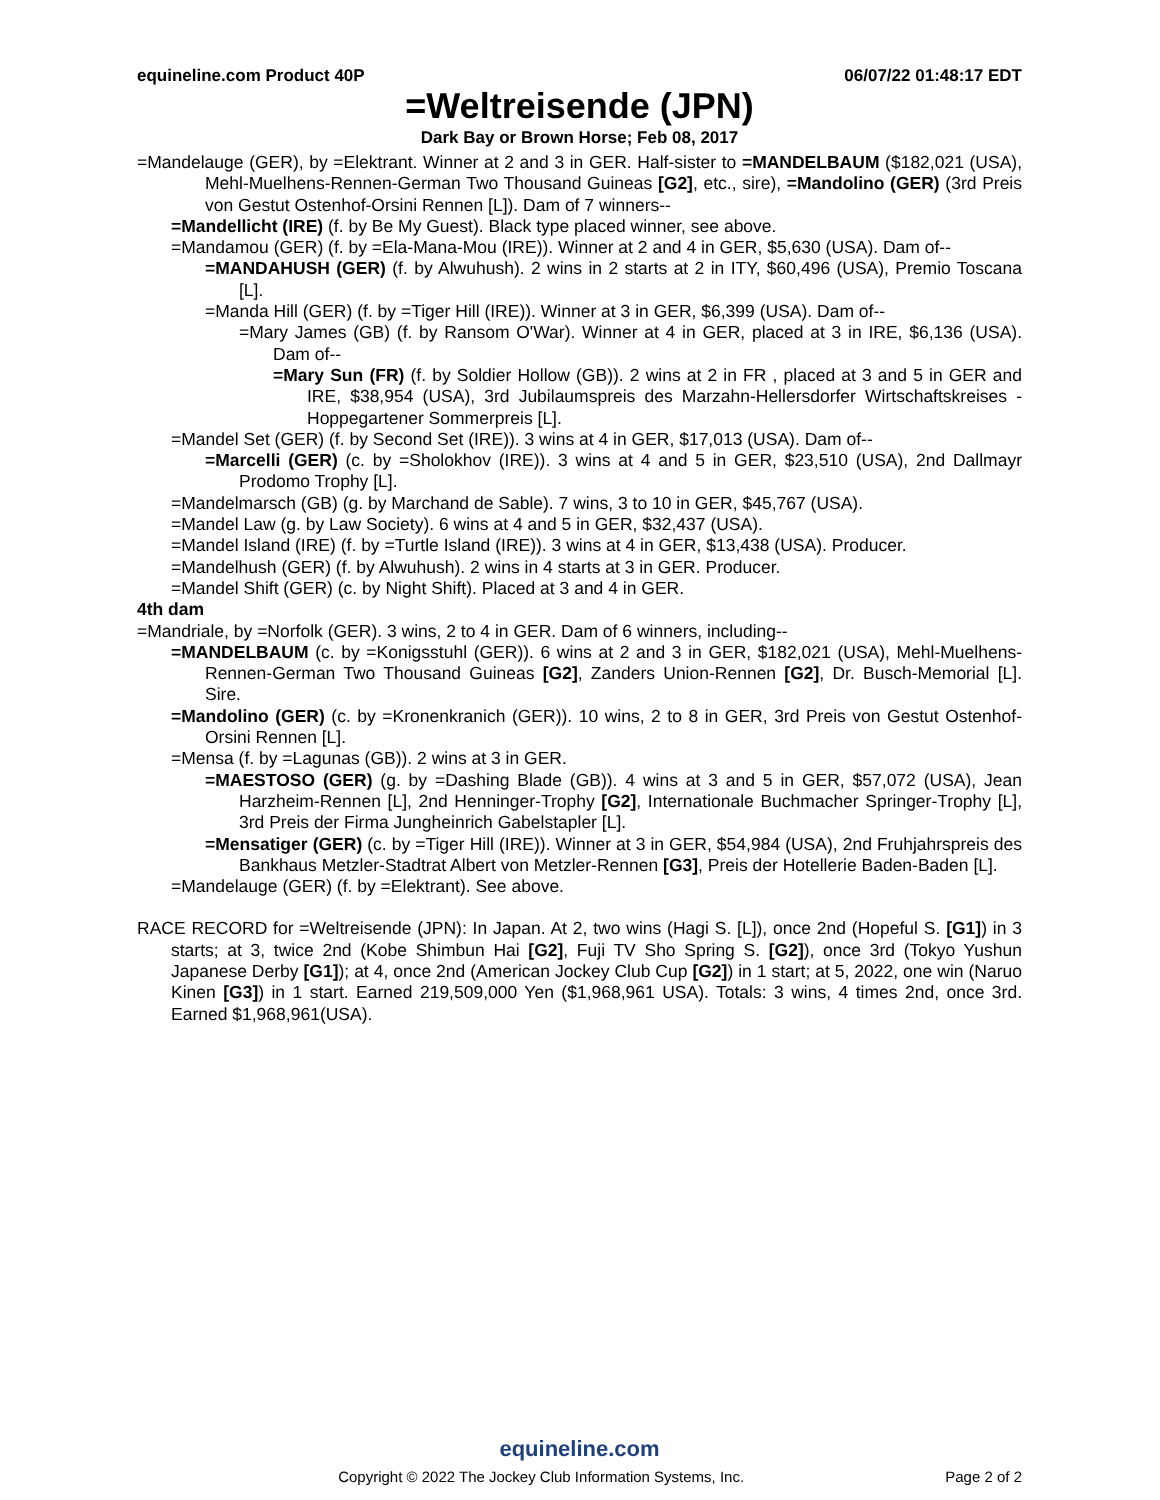equineline.com Product 40P 06/07/22 01:48:17 EDT
=Weltreisende (JPN)
Dark Bay or Brown Horse; Feb 08, 2017
=Mandelauge (GER), by =Elektrant. Winner at 2 and 3 in GER. Half-sister to =MANDELBAUM ($182,021 (USA), Mehl-Muelhens-Rennen-German Two Thousand Guineas [G2], etc., sire), =Mandolino (GER) (3rd Preis von Gestut Ostenhof-Orsini Rennen [L]). Dam of 7 winners--
=Mandellicht (IRE) (f. by Be My Guest). Black type placed winner, see above.
=Mandamou (GER) (f. by =Ela-Mana-Mou (IRE)). Winner at 2 and 4 in GER, $5,630 (USA). Dam of--
=MANDAHUSH (GER) (f. by Alwuhush). 2 wins in 2 starts at 2 in ITY, $60,496 (USA), Premio Toscana [L].
=Manda Hill (GER) (f. by =Tiger Hill (IRE)). Winner at 3 in GER, $6,399 (USA). Dam of--
=Mary James (GB) (f. by Ransom O'War). Winner at 4 in GER, placed at 3 in IRE, $6,136 (USA). Dam of--
=Mary Sun (FR) (f. by Soldier Hollow (GB)). 2 wins at 2 in FR , placed at 3 and 5 in GER and IRE, $38,954 (USA), 3rd Jubilaumspreis des Marzahn-Hellersdorfer Wirtschaftskreises - Hoppegartener Sommerpreis [L].
=Mandel Set (GER) (f. by Second Set (IRE)). 3 wins at 4 in GER, $17,013 (USA). Dam of--
=Marcelli (GER) (c. by =Sholokhov (IRE)). 3 wins at 4 and 5 in GER, $23,510 (USA), 2nd Dallmayr Prodomo Trophy [L].
=Mandelmarsch (GB) (g. by Marchand de Sable). 7 wins, 3 to 10 in GER, $45,767 (USA).
=Mandel Law (g. by Law Society). 6 wins at 4 and 5 in GER, $32,437 (USA).
=Mandel Island (IRE) (f. by =Turtle Island (IRE)). 3 wins at 4 in GER, $13,438 (USA). Producer.
=Mandelhush (GER) (f. by Alwuhush). 2 wins in 4 starts at 3 in GER. Producer.
=Mandel Shift (GER) (c. by Night Shift). Placed at 3 and 4 in GER.
4th dam
=Mandriale, by =Norfolk (GER). 3 wins, 2 to 4 in GER. Dam of 6 winners, including--
=MANDELBAUM (c. by =Konigsstuhl (GER)). 6 wins at 2 and 3 in GER, $182,021 (USA), Mehl-Muelhens-Rennen-German Two Thousand Guineas [G2], Zanders Union-Rennen [G2], Dr. Busch-Memorial [L]. Sire.
=Mandolino (GER) (c. by =Kronenkranich (GER)). 10 wins, 2 to 8 in GER, 3rd Preis von Gestut Ostenhof-Orsini Rennen [L].
=Mensa (f. by =Lagunas (GB)). 2 wins at 3 in GER.
=MAESTOSO (GER) (g. by =Dashing Blade (GB)). 4 wins at 3 and 5 in GER, $57,072 (USA), Jean Harzheim-Rennen [L], 2nd Henninger-Trophy [G2], Internationale Buchmacher Springer-Trophy [L], 3rd Preis der Firma Jungheinrich Gabelstapler [L].
=Mensatiger (GER) (c. by =Tiger Hill (IRE)). Winner at 3 in GER, $54,984 (USA), 2nd Fruhjahrspreis des Bankhaus Metzler-Stadtrat Albert von Metzler-Rennen [G3], Preis der Hotellerie Baden-Baden [L].
=Mandelauge (GER) (f. by =Elektrant). See above.
RACE RECORD for =Weltreisende (JPN): In Japan. At 2, two wins (Hagi S. [L]), once 2nd (Hopeful S. [G1]) in 3 starts; at 3, twice 2nd (Kobe Shimbun Hai [G2], Fuji TV Sho Spring S. [G2]), once 3rd (Tokyo Yushun Japanese Derby [G1]); at 4, once 2nd (American Jockey Club Cup [G2]) in 1 start; at 5, 2022, one win (Naruo Kinen [G3]) in 1 start. Earned 219,509,000 Yen ($1,968,961 USA). Totals: 3 wins, 4 times 2nd, once 3rd. Earned $1,968,961(USA).
equineline.com
Copyright © 2022 The Jockey Club Information Systems, Inc. Page 2 of 2